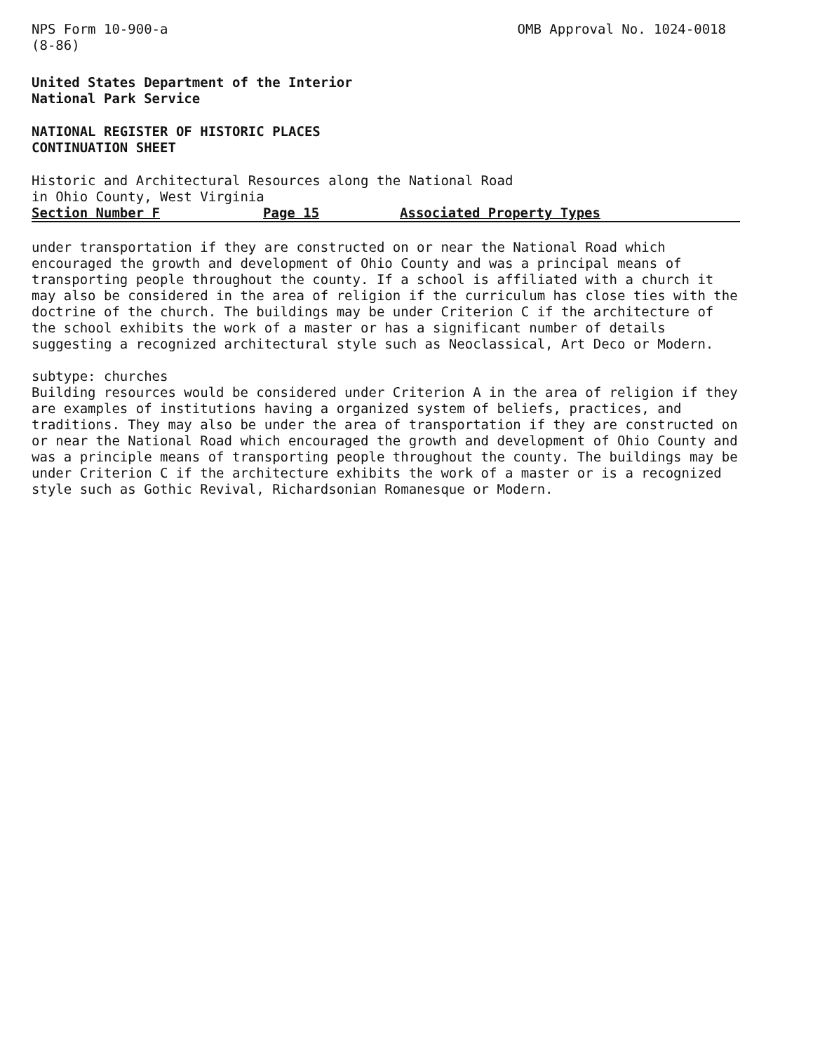NPS Form 10-900-a
(8-86)
OMB Approval No. 1024-0018
United States Department of the Interior
National Park Service
NATIONAL REGISTER OF HISTORIC PLACES
CONTINUATION SHEET
Historic and Architectural Resources along the National Road
in Ohio County, West Virginia
Section Number F Page 15 Associated Property Types
under transportation if they are constructed on or near the National Road which encouraged the growth and development of Ohio County and was a principal means of transporting people throughout the county. If a school is affiliated with a church it may also be considered in the area of religion if the curriculum has close ties with the doctrine of the church. The buildings may be under Criterion C if the architecture of the school exhibits the work of a master or has a significant number of details suggesting a recognized architectural style such as Neoclassical, Art Deco or Modern.
subtype: churches
Building resources would be considered under Criterion A in the area of religion if they are examples of institutions having a organized system of beliefs, practices, and traditions. They may also be under the area of transportation if they are constructed on or near the National Road which encouraged the growth and development of Ohio County and was a principle means of transporting people throughout the county. The buildings may be under Criterion C if the architecture exhibits the work of a master or is a recognized style such as Gothic Revival, Richardsonian Romanesque or Modern.